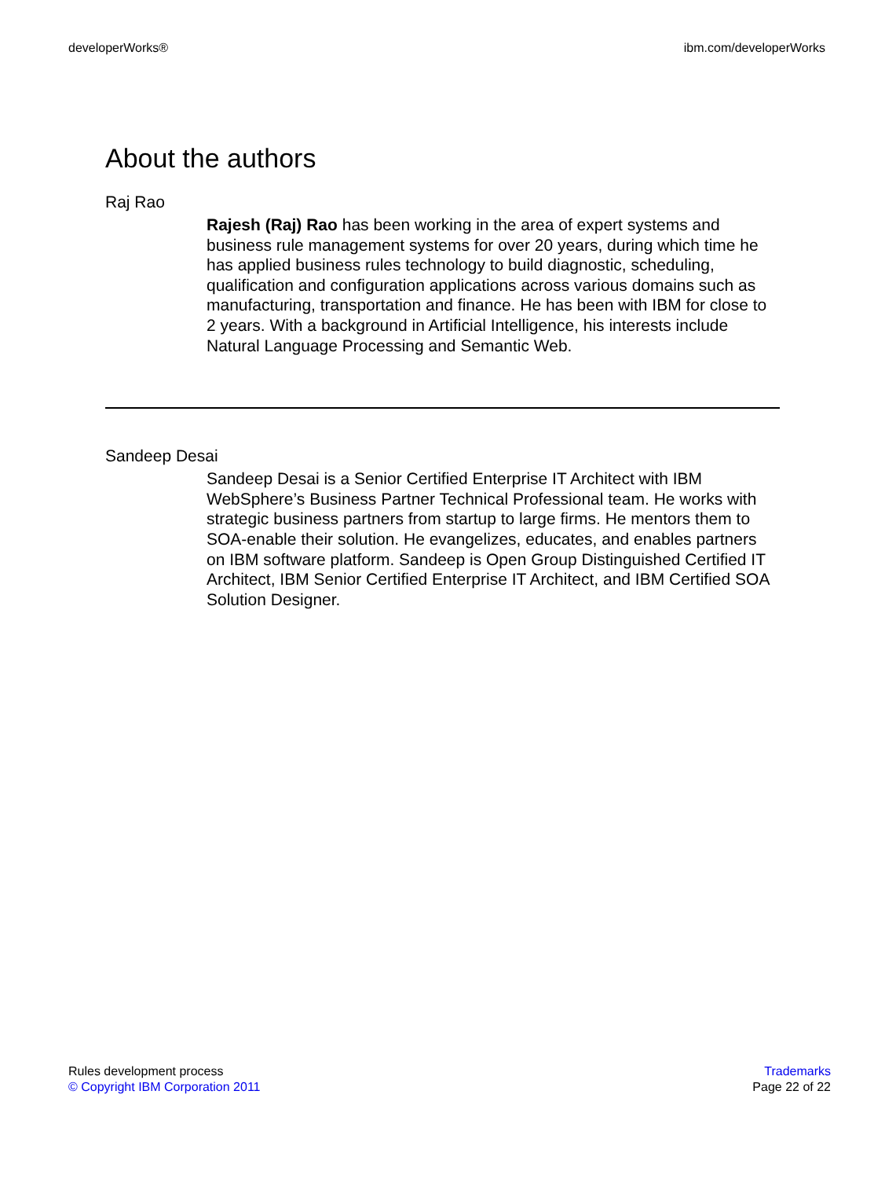developerWorks® ibm.com/developerWorks
About the authors
Raj Rao
Rajesh (Raj) Rao has been working in the area of expert systems and business rule management systems for over 20 years, during which time he has applied business rules technology to build diagnostic, scheduling, qualification and configuration applications across various domains such as manufacturing, transportation and finance. He has been with IBM for close to 2 years. With a background in Artificial Intelligence, his interests include Natural Language Processing and Semantic Web.
Sandeep Desai
Sandeep Desai is a Senior Certified Enterprise IT Architect with IBM WebSphere’s Business Partner Technical Professional team. He works with strategic business partners from startup to large firms. He mentors them to SOA-enable their solution. He evangelizes, educates, and enables partners on IBM software platform. Sandeep is Open Group Distinguished Certified IT Architect, IBM Senior Certified Enterprise IT Architect, and IBM Certified SOA Solution Designer.
Rules development process
© Copyright IBM Corporation 2011
Trademarks
Page 22 of 22